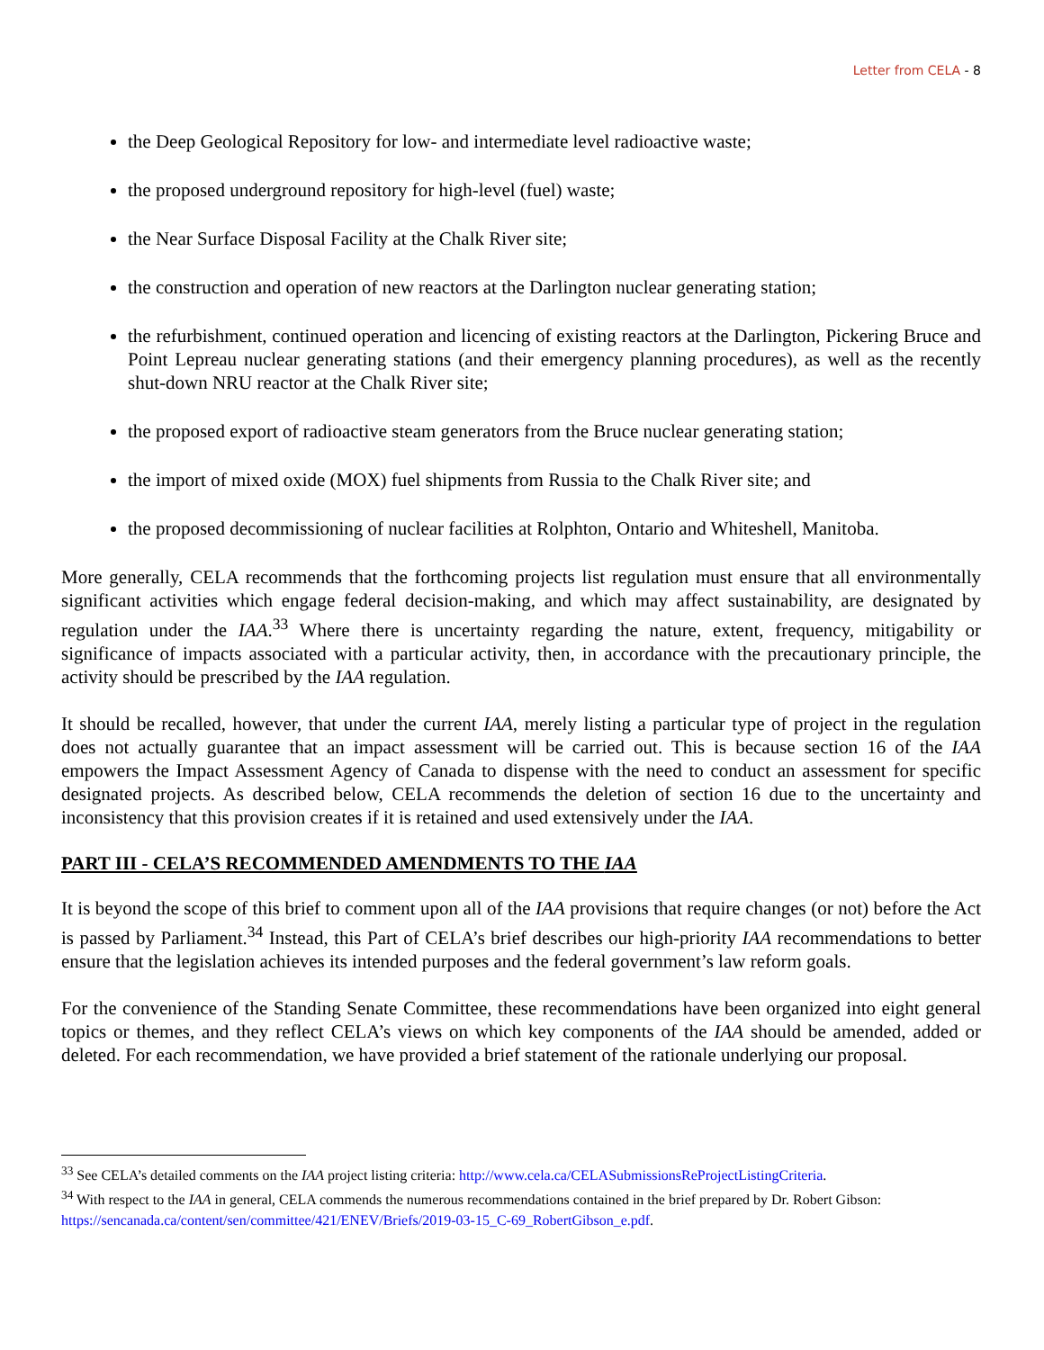Letter from CELA - 8
the Deep Geological Repository for low- and intermediate level radioactive waste;
the proposed underground repository for high-level (fuel) waste;
the Near Surface Disposal Facility at the Chalk River site;
the construction and operation of new reactors at the Darlington nuclear generating station;
the refurbishment, continued operation and licencing of existing reactors at the Darlington, Pickering Bruce and Point Lepreau nuclear generating stations (and their emergency planning procedures), as well as the recently shut-down NRU reactor at the Chalk River site;
the proposed export of radioactive steam generators from the Bruce nuclear generating station;
the import of mixed oxide (MOX) fuel shipments from Russia to the Chalk River site; and
the proposed decommissioning of nuclear facilities at Rolphton, Ontario and Whiteshell, Manitoba.
More generally, CELA recommends that the forthcoming projects list regulation must ensure that all environmentally significant activities which engage federal decision-making, and which may affect sustainability, are designated by regulation under the IAA.<sup>33</sup> Where there is uncertainty regarding the nature, extent, frequency, mitigability or significance of impacts associated with a particular activity, then, in accordance with the precautionary principle, the activity should be prescribed by the IAA regulation.
It should be recalled, however, that under the current IAA, merely listing a particular type of project in the regulation does not actually guarantee that an impact assessment will be carried out. This is because section 16 of the IAA empowers the Impact Assessment Agency of Canada to dispense with the need to conduct an assessment for specific designated projects. As described below, CELA recommends the deletion of section 16 due to the uncertainty and inconsistency that this provision creates if it is retained and used extensively under the IAA.
PART III - CELA’S RECOMMENDED AMENDMENTS TO THE IAA
It is beyond the scope of this brief to comment upon all of the IAA provisions that require changes (or not) before the Act is passed by Parliament.<sup>34</sup> Instead, this Part of CELA’s brief describes our high-priority IAA recommendations to better ensure that the legislation achieves its intended purposes and the federal government’s law reform goals.
For the convenience of the Standing Senate Committee, these recommendations have been organized into eight general topics or themes, and they reflect CELA’s views on which key components of the IAA should be amended, added or deleted. For each recommendation, we have provided a brief statement of the rationale underlying our proposal.
<sup>33</sup> See CELA’s detailed comments on the IAA project listing criteria: http://www.cela.ca/CELASubmissionsReProjectListingCriteria.
<sup>34</sup> With respect to the IAA in general, CELA commends the numerous recommendations contained in the brief prepared by Dr. Robert Gibson: https://sencanada.ca/content/sen/committee/421/ENEV/Briefs/2019-03-15_C-69_RobertGibson_e.pdf.